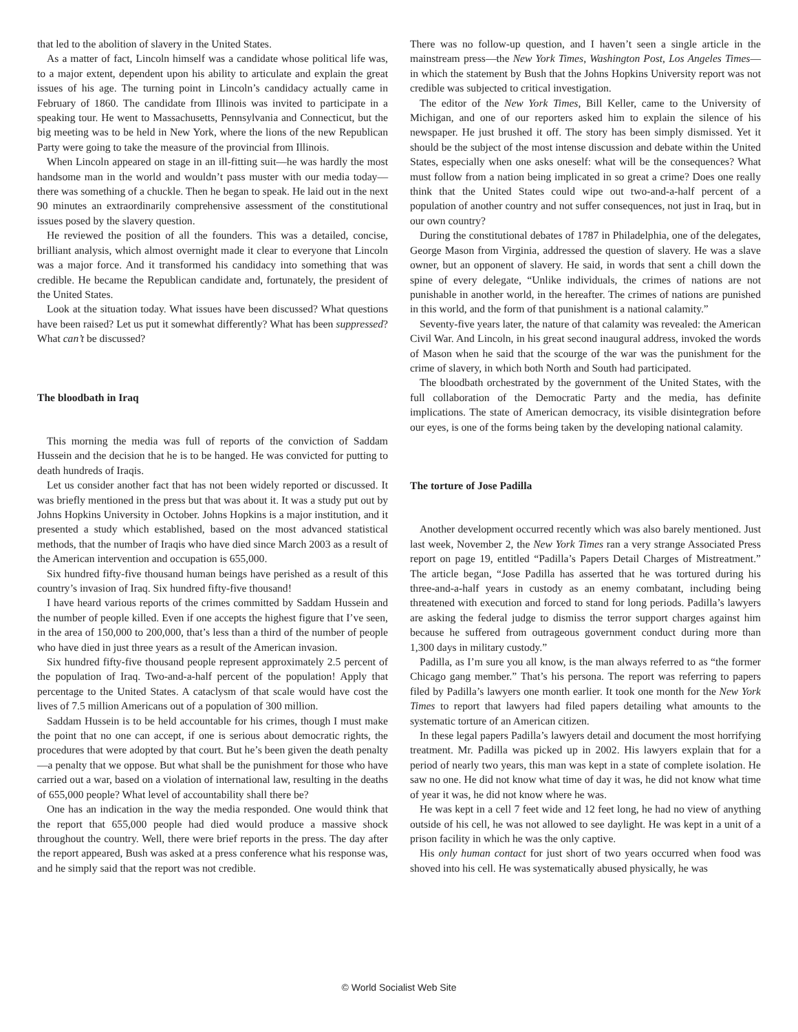that led to the abolition of slavery in the United States.
As a matter of fact, Lincoln himself was a candidate whose political life was, to a major extent, dependent upon his ability to articulate and explain the great issues of his age. The turning point in Lincoln’s candidacy actually came in February of 1860. The candidate from Illinois was invited to participate in a speaking tour. He went to Massachusetts, Pennsylvania and Connecticut, but the big meeting was to be held in New York, where the lions of the new Republican Party were going to take the measure of the provincial from Illinois.
When Lincoln appeared on stage in an ill-fitting suit—he was hardly the most handsome man in the world and wouldn’t pass muster with our media today—there was something of a chuckle. Then he began to speak. He laid out in the next 90 minutes an extraordinarily comprehensive assessment of the constitutional issues posed by the slavery question.
He reviewed the position of all the founders. This was a detailed, concise, brilliant analysis, which almost overnight made it clear to everyone that Lincoln was a major force. And it transformed his candidacy into something that was credible. He became the Republican candidate and, fortunately, the president of the United States.
Look at the situation today. What issues have been discussed? What questions have been raised? Let us put it somewhat differently? What has been suppressed? What can’t be discussed?
The bloodbath in Iraq
This morning the media was full of reports of the conviction of Saddam Hussein and the decision that he is to be hanged. He was convicted for putting to death hundreds of Iraqis.
Let us consider another fact that has not been widely reported or discussed. It was briefly mentioned in the press but that was about it. It was a study put out by Johns Hopkins University in October. Johns Hopkins is a major institution, and it presented a study which established, based on the most advanced statistical methods, that the number of Iraqis who have died since March 2003 as a result of the American intervention and occupation is 655,000.
Six hundred fifty-five thousand human beings have perished as a result of this country’s invasion of Iraq. Six hundred fifty-five thousand!
I have heard various reports of the crimes committed by Saddam Hussein and the number of people killed. Even if one accepts the highest figure that I’ve seen, in the area of 150,000 to 200,000, that’s less than a third of the number of people who have died in just three years as a result of the American invasion.
Six hundred fifty-five thousand people represent approximately 2.5 percent of the population of Iraq. Two-and-a-half percent of the population! Apply that percentage to the United States. A cataclysm of that scale would have cost the lives of 7.5 million Americans out of a population of 300 million.
Saddam Hussein is to be held accountable for his crimes, though I must make the point that no one can accept, if one is serious about democratic rights, the procedures that were adopted by that court. But he’s been given the death penalty—a penalty that we oppose. But what shall be the punishment for those who have carried out a war, based on a violation of international law, resulting in the deaths of 655,000 people? What level of accountability shall there be?
One has an indication in the way the media responded. One would think that the report that 655,000 people had died would produce a massive shock throughout the country. Well, there were brief reports in the press. The day after the report appeared, Bush was asked at a press conference what his response was, and he simply said that the report was not credible.
There was no follow-up question, and I haven’t seen a single article in the mainstream press—the New York Times, Washington Post, Los Angeles Times—in which the statement by Bush that the Johns Hopkins University report was not credible was subjected to critical investigation.
The editor of the New York Times, Bill Keller, came to the University of Michigan, and one of our reporters asked him to explain the silence of his newspaper. He just brushed it off. The story has been simply dismissed. Yet it should be the subject of the most intense discussion and debate within the United States, especially when one asks oneself: what will be the consequences? What must follow from a nation being implicated in so great a crime? Does one really think that the United States could wipe out two-and-a-half percent of a population of another country and not suffer consequences, not just in Iraq, but in our own country?
During the constitutional debates of 1787 in Philadelphia, one of the delegates, George Mason from Virginia, addressed the question of slavery. He was a slave owner, but an opponent of slavery. He said, in words that sent a chill down the spine of every delegate, “Unlike individuals, the crimes of nations are not punishable in another world, in the hereafter. The crimes of nations are punished in this world, and the form of that punishment is a national calamity.”
Seventy-five years later, the nature of that calamity was revealed: the American Civil War. And Lincoln, in his great second inaugural address, invoked the words of Mason when he said that the scourge of the war was the punishment for the crime of slavery, in which both North and South had participated.
The bloodbath orchestrated by the government of the United States, with the full collaboration of the Democratic Party and the media, has definite implications. The state of American democracy, its visible disintegration before our eyes, is one of the forms being taken by the developing national calamity.
The torture of Jose Padilla
Another development occurred recently which was also barely mentioned. Just last week, November 2, the New York Times ran a very strange Associated Press report on page 19, entitled “Padilla’s Papers Detail Charges of Mistreatment.” The article began, “Jose Padilla has asserted that he was tortured during his three-and-a-half years in custody as an enemy combatant, including being threatened with execution and forced to stand for long periods. Padilla’s lawyers are asking the federal judge to dismiss the terror support charges against him because he suffered from outrageous government conduct during more than 1,300 days in military custody.”
Padilla, as I’m sure you all know, is the man always referred to as “the former Chicago gang member.” That’s his persona. The report was referring to papers filed by Padilla’s lawyers one month earlier. It took one month for the New York Times to report that lawyers had filed papers detailing what amounts to the systematic torture of an American citizen.
In these legal papers Padilla’s lawyers detail and document the most horrifying treatment. Mr. Padilla was picked up in 2002. His lawyers explain that for a period of nearly two years, this man was kept in a state of complete isolation. He saw no one. He did not know what time of day it was, he did not know what time of year it was, he did not know where he was.
He was kept in a cell 7 feet wide and 12 feet long, he had no view of anything outside of his cell, he was not allowed to see daylight. He was kept in a unit of a prison facility in which he was the only captive.
His only human contact for just short of two years occurred when food was shoved into his cell. He was systematically abused physically, he was
© World Socialist Web Site